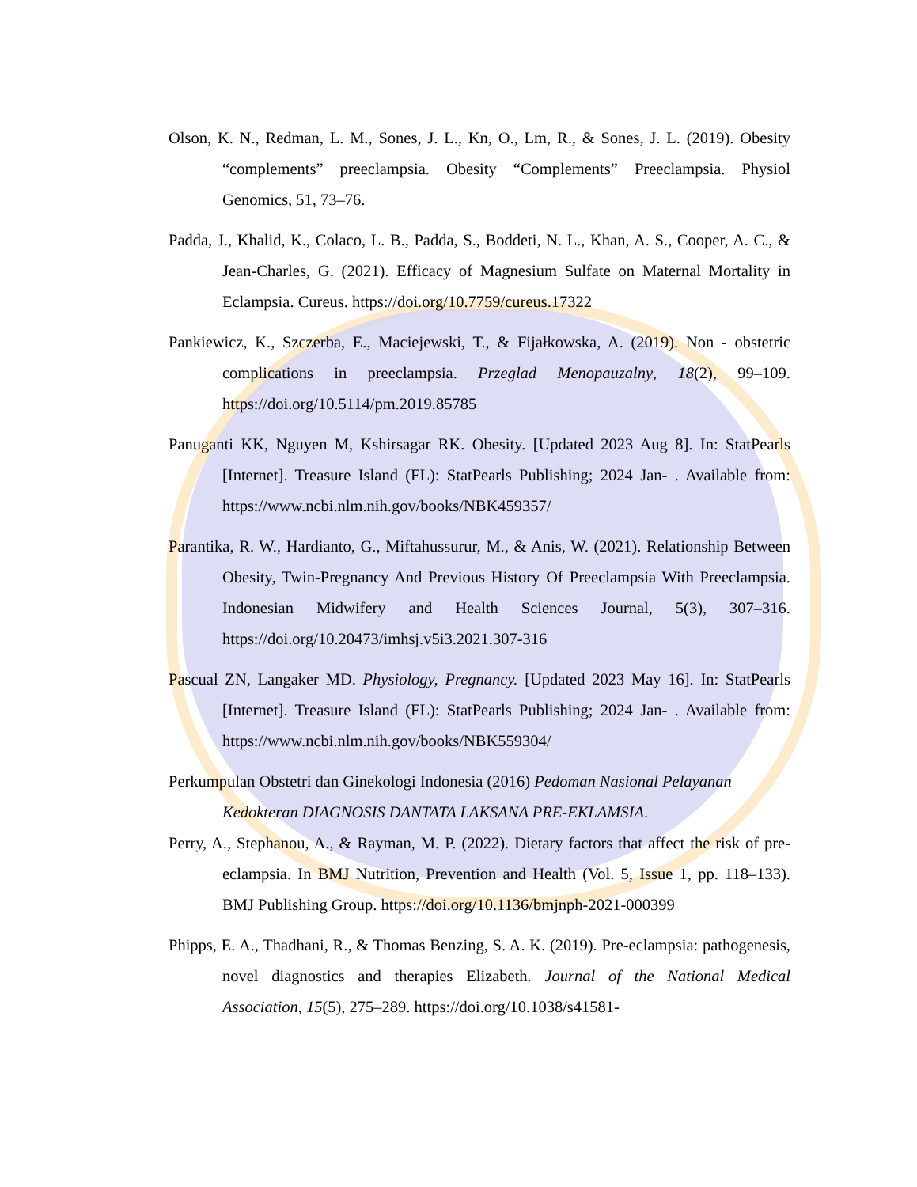Olson, K. N., Redman, L. M., Sones, J. L., Kn, O., Lm, R., & Sones, J. L. (2019). Obesity “complements” preeclampsia. Obesity “Complements” Preeclampsia. Physiol Genomics, 51, 73–76.
Padda, J., Khalid, K., Colaco, L. B., Padda, S., Boddeti, N. L., Khan, A. S., Cooper, A. C., & Jean-Charles, G. (2021). Efficacy of Magnesium Sulfate on Maternal Mortality in Eclampsia. Cureus. https://doi.org/10.7759/cureus.17322
Pankiewicz, K., Szczerba, E., Maciejewski, T., & Fijałkowska, A. (2019). Non - obstetric complications in preeclampsia. Przeglad Menopauzalny, 18(2), 99–109. https://doi.org/10.5114/pm.2019.85785
Panuganti KK, Nguyen M, Kshirsagar RK. Obesity. [Updated 2023 Aug 8]. In: StatPearls [Internet]. Treasure Island (FL): StatPearls Publishing; 2024 Jan- . Available from: https://www.ncbi.nlm.nih.gov/books/NBK459357/
Parantika, R. W., Hardianto, G., Miftahussurur, M., & Anis, W. (2021). Relationship Between Obesity, Twin-Pregnancy And Previous History Of Preeclampsia With Preeclampsia. Indonesian Midwifery and Health Sciences Journal, 5(3), 307–316. https://doi.org/10.20473/imhsj.v5i3.2021.307-316
Pascual ZN, Langaker MD. Physiology, Pregnancy. [Updated 2023 May 16]. In: StatPearls [Internet]. Treasure Island (FL): StatPearls Publishing; 2024 Jan- . Available from: https://www.ncbi.nlm.nih.gov/books/NBK559304/
Perkumpulan Obstetri dan Ginekologi Indonesia (2016) Pedoman Nasional Pelayanan Kedokteran DIAGNOSIS DANTATA LAKSANA PRE-EKLAMSIA.
Perry, A., Stephanou, A., & Rayman, M. P. (2022). Dietary factors that affect the risk of pre-eclampsia. In BMJ Nutrition, Prevention and Health (Vol. 5, Issue 1, pp. 118–133). BMJ Publishing Group. https://doi.org/10.1136/bmjnph-2021-000399
Phipps, E. A., Thadhani, R., & Thomas Benzing, S. A. K. (2019). Pre-eclampsia: pathogenesis, novel diagnostics and therapies Elizabeth. Journal of the National Medical Association, 15(5), 275–289. https://doi.org/10.1038/s41581-